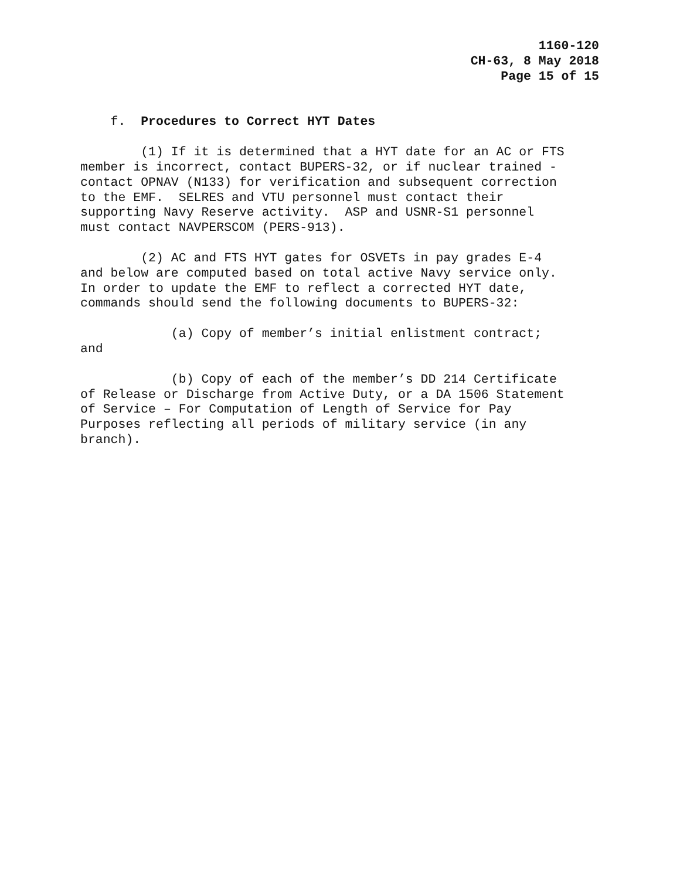1160-120
CH-63, 8 May 2018
Page 15 of 15
f. Procedures to Correct HYT Dates
(1) If it is determined that a HYT date for an AC or FTS member is incorrect, contact BUPERS-32, or if nuclear trained - contact OPNAV (N133) for verification and subsequent correction to the EMF. SELRES and VTU personnel must contact their supporting Navy Reserve activity. ASP and USNR-S1 personnel must contact NAVPERSCOM (PERS-913).
(2) AC and FTS HYT gates for OSVETs in pay grades E-4 and below are computed based on total active Navy service only. In order to update the EMF to reflect a corrected HYT date, commands should send the following documents to BUPERS-32:
(a) Copy of member’s initial enlistment contract; and
(b) Copy of each of the member’s DD 214 Certificate of Release or Discharge from Active Duty, or a DA 1506 Statement of Service – For Computation of Length of Service for Pay Purposes reflecting all periods of military service (in any branch).